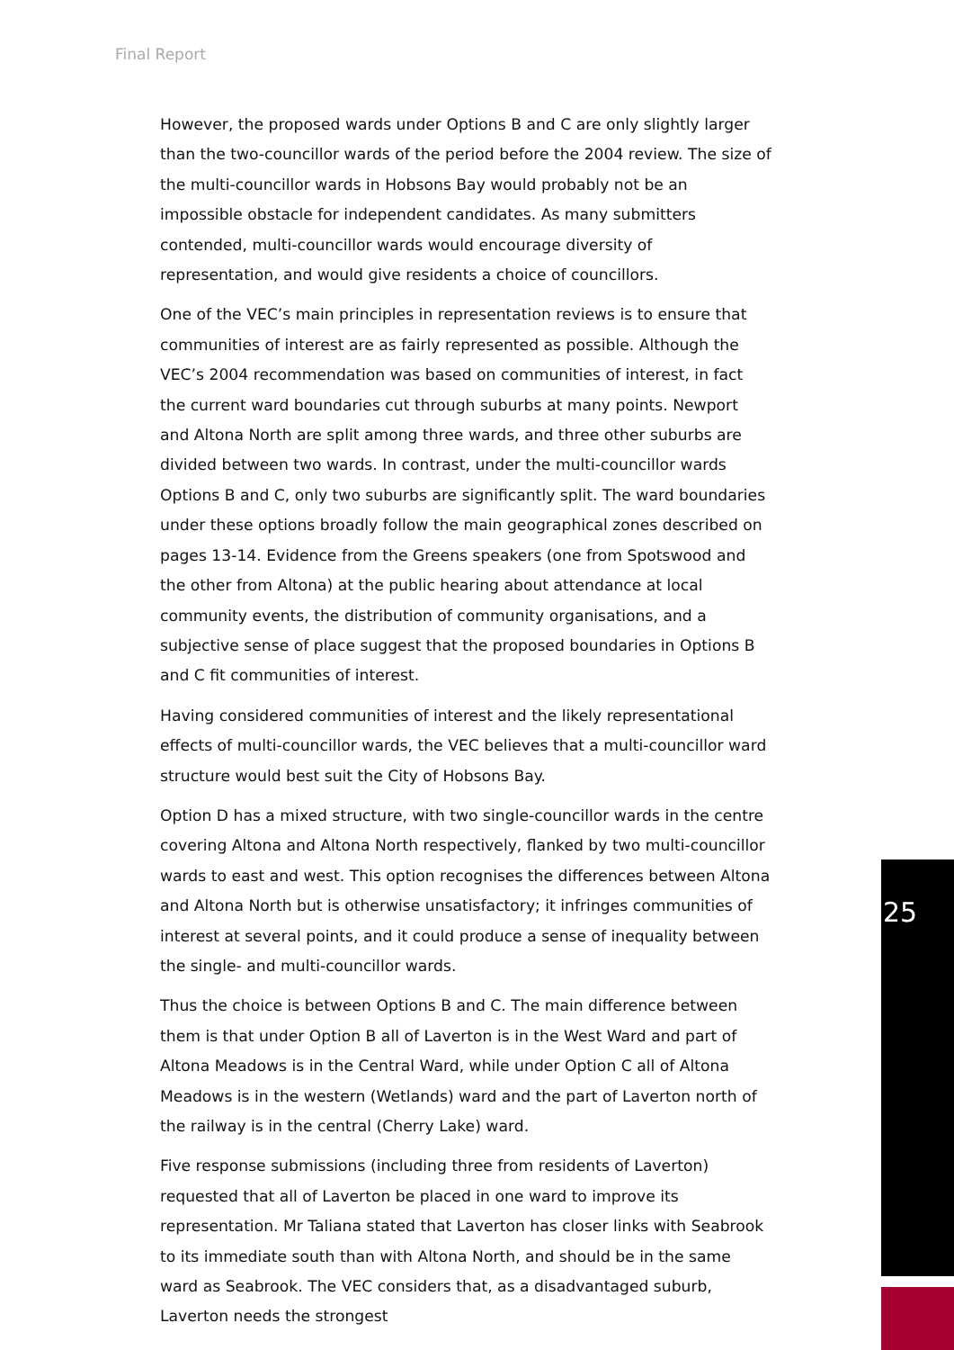Final Report
However, the proposed wards under Options B and C are only slightly larger than the two-councillor wards of the period before the 2004 review. The size of the multi-councillor wards in Hobsons Bay would probably not be an impossible obstacle for independent candidates. As many submitters contended, multi-councillor wards would encourage diversity of representation, and would give residents a choice of councillors.
One of the VEC’s main principles in representation reviews is to ensure that communities of interest are as fairly represented as possible. Although the VEC’s 2004 recommendation was based on communities of interest, in fact the current ward boundaries cut through suburbs at many points. Newport and Altona North are split among three wards, and three other suburbs are divided between two wards. In contrast, under the multi-councillor wards Options B and C, only two suburbs are significantly split. The ward boundaries under these options broadly follow the main geographical zones described on pages 13-14. Evidence from the Greens speakers (one from Spotswood and the other from Altona) at the public hearing about attendance at local community events, the distribution of community organisations, and a subjective sense of place suggest that the proposed boundaries in Options B and C fit communities of interest.
Having considered communities of interest and the likely representational effects of multi-councillor wards, the VEC believes that a multi-councillor ward structure would best suit the City of Hobsons Bay.
Option D has a mixed structure, with two single-councillor wards in the centre covering Altona and Altona North respectively, flanked by two multi-councillor wards to east and west. This option recognises the differences between Altona and Altona North but is otherwise unsatisfactory; it infringes communities of interest at several points, and it could produce a sense of inequality between the single- and multi-councillor wards.
Thus the choice is between Options B and C. The main difference between them is that under Option B all of Laverton is in the West Ward and part of Altona Meadows is in the Central Ward, while under Option C all of Altona Meadows is in the western (Wetlands) ward and the part of Laverton north of the railway is in the central (Cherry Lake) ward.
Five response submissions (including three from residents of Laverton) requested that all of Laverton be placed in one ward to improve its representation. Mr Taliana stated that Laverton has closer links with Seabrook to its immediate south than with Altona North, and should be in the same ward as Seabrook. The VEC considers that, as a disadvantaged suburb, Laverton needs the strongest
25